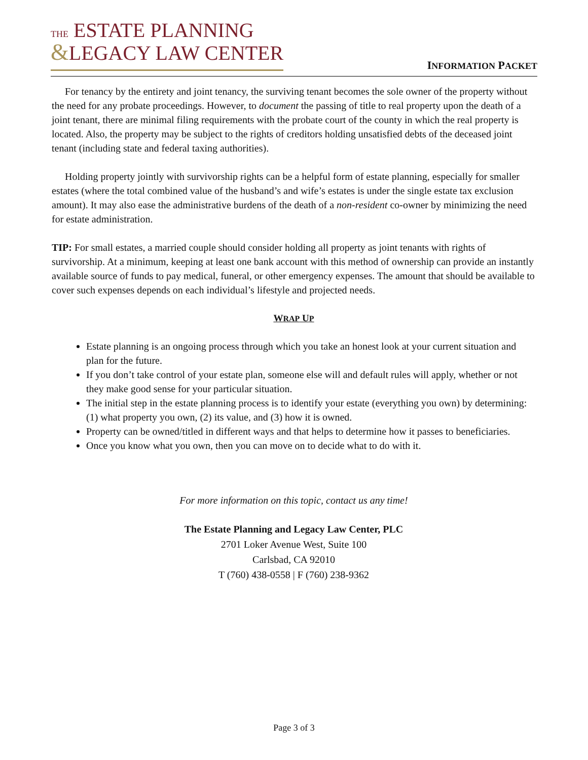THE ESTATE PLANNING
&LEGACY LAW CENTER
INFORMATION PACKET
For tenancy by the entirety and joint tenancy, the surviving tenant becomes the sole owner of the property without the need for any probate proceedings. However, to document the passing of title to real property upon the death of a joint tenant, there are minimal filing requirements with the probate court of the county in which the real property is located. Also, the property may be subject to the rights of creditors holding unsatisfied debts of the deceased joint tenant (including state and federal taxing authorities).
Holding property jointly with survivorship rights can be a helpful form of estate planning, especially for smaller estates (where the total combined value of the husband’s and wife’s estates is under the single estate tax exclusion amount). It may also ease the administrative burdens of the death of a non-resident co-owner by minimizing the need for estate administration.
TIP: For small estates, a married couple should consider holding all property as joint tenants with rights of survivorship. At a minimum, keeping at least one bank account with this method of ownership can provide an instantly available source of funds to pay medical, funeral, or other emergency expenses. The amount that should be available to cover such expenses depends on each individual’s lifestyle and projected needs.
WRAP UP
Estate planning is an ongoing process through which you take an honest look at your current situation and plan for the future.
If you don’t take control of your estate plan, someone else will and default rules will apply, whether or not they make good sense for your particular situation.
The initial step in the estate planning process is to identify your estate (everything you own) by determining: (1) what property you own, (2) its value, and (3) how it is owned.
Property can be owned/titled in different ways and that helps to determine how it passes to beneficiaries.
Once you know what you own, then you can move on to decide what to do with it.
For more information on this topic, contact us any time!
The Estate Planning and Legacy Law Center, PLC
2701 Loker Avenue West, Suite 100
Carlsbad, CA 92010
T (760) 438-0558 | F (760) 238-9362
Page 3 of 3